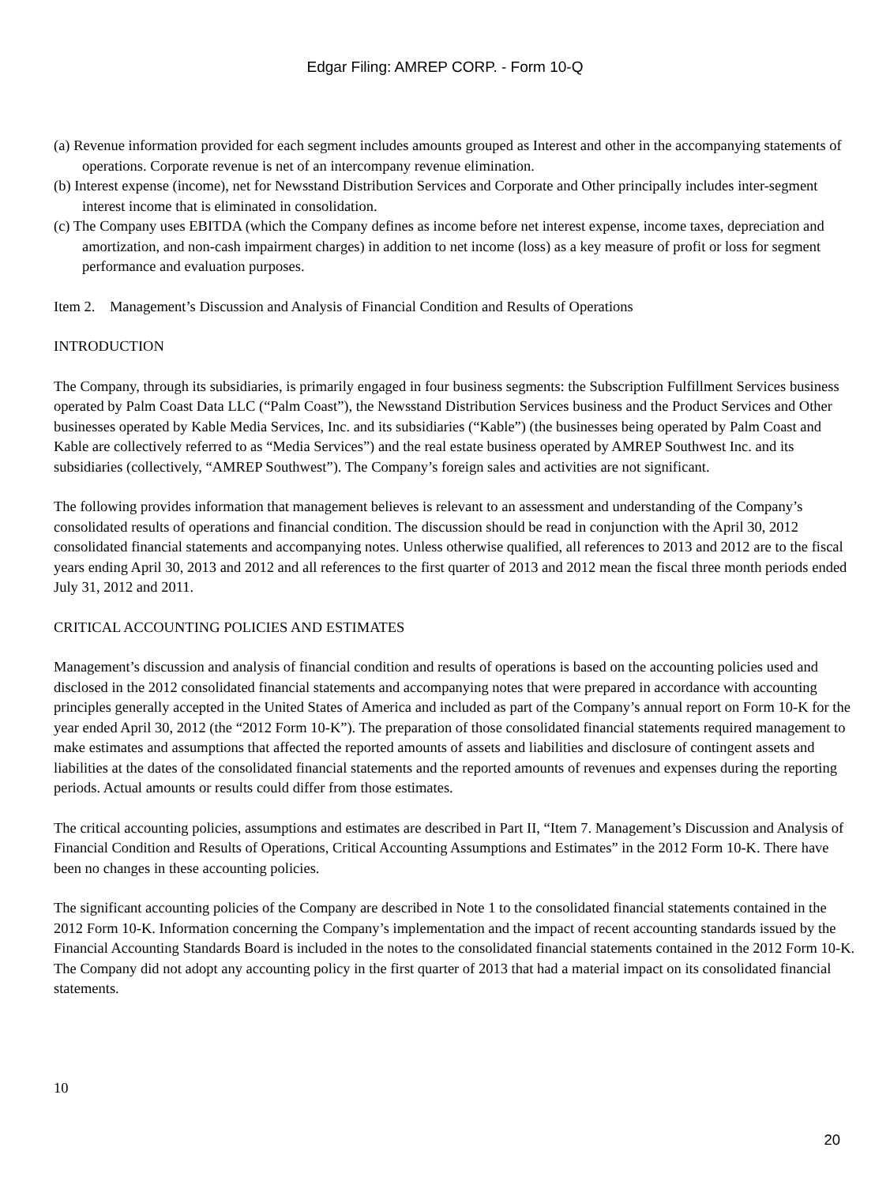Edgar Filing: AMREP CORP. - Form 10-Q
(a) Revenue information provided for each segment includes amounts grouped as Interest and other in the accompanying statements of operations. Corporate revenue is net of an intercompany revenue elimination.
(b) Interest expense (income), net for Newsstand Distribution Services and Corporate and Other principally includes inter-segment interest income that is eliminated in consolidation.
(c) The Company uses EBITDA (which the Company defines as income before net interest expense, income taxes, depreciation and amortization, and non-cash impairment charges) in addition to net income (loss) as a key measure of profit or loss for segment performance and evaluation purposes.
Item 2. Management’s Discussion and Analysis of Financial Condition and Results of Operations
INTRODUCTION
The Company, through its subsidiaries, is primarily engaged in four business segments: the Subscription Fulfillment Services business operated by Palm Coast Data LLC (“Palm Coast”), the Newsstand Distribution Services business and the Product Services and Other businesses operated by Kable Media Services, Inc. and its subsidiaries (“Kable”) (the businesses being operated by Palm Coast and Kable are collectively referred to as “Media Services”) and the real estate business operated by AMREP Southwest Inc. and its subsidiaries (collectively, “AMREP Southwest”). The Company’s foreign sales and activities are not significant.
The following provides information that management believes is relevant to an assessment and understanding of the Company’s consolidated results of operations and financial condition. The discussion should be read in conjunction with the April 30, 2012 consolidated financial statements and accompanying notes. Unless otherwise qualified, all references to 2013 and 2012 are to the fiscal years ending April 30, 2013 and 2012 and all references to the first quarter of 2013 and 2012 mean the fiscal three month periods ended July 31, 2012 and 2011.
CRITICAL ACCOUNTING POLICIES AND ESTIMATES
Management’s discussion and analysis of financial condition and results of operations is based on the accounting policies used and disclosed in the 2012 consolidated financial statements and accompanying notes that were prepared in accordance with accounting principles generally accepted in the United States of America and included as part of the Company’s annual report on Form 10-K for the year ended April 30, 2012 (the “2012 Form 10-K”). The preparation of those consolidated financial statements required management to make estimates and assumptions that affected the reported amounts of assets and liabilities and disclosure of contingent assets and liabilities at the dates of the consolidated financial statements and the reported amounts of revenues and expenses during the reporting periods. Actual amounts or results could differ from those estimates.
The critical accounting policies, assumptions and estimates are described in Part II, “Item 7. Management’s Discussion and Analysis of Financial Condition and Results of Operations, Critical Accounting Assumptions and Estimates” in the 2012 Form 10-K. There have been no changes in these accounting policies.
The significant accounting policies of the Company are described in Note 1 to the consolidated financial statements contained in the 2012 Form 10-K. Information concerning the Company’s implementation and the impact of recent accounting standards issued by the Financial Accounting Standards Board is included in the notes to the consolidated financial statements contained in the 2012 Form 10-K. The Company did not adopt any accounting policy in the first quarter of 2013 that had a material impact on its consolidated financial statements.
10
20